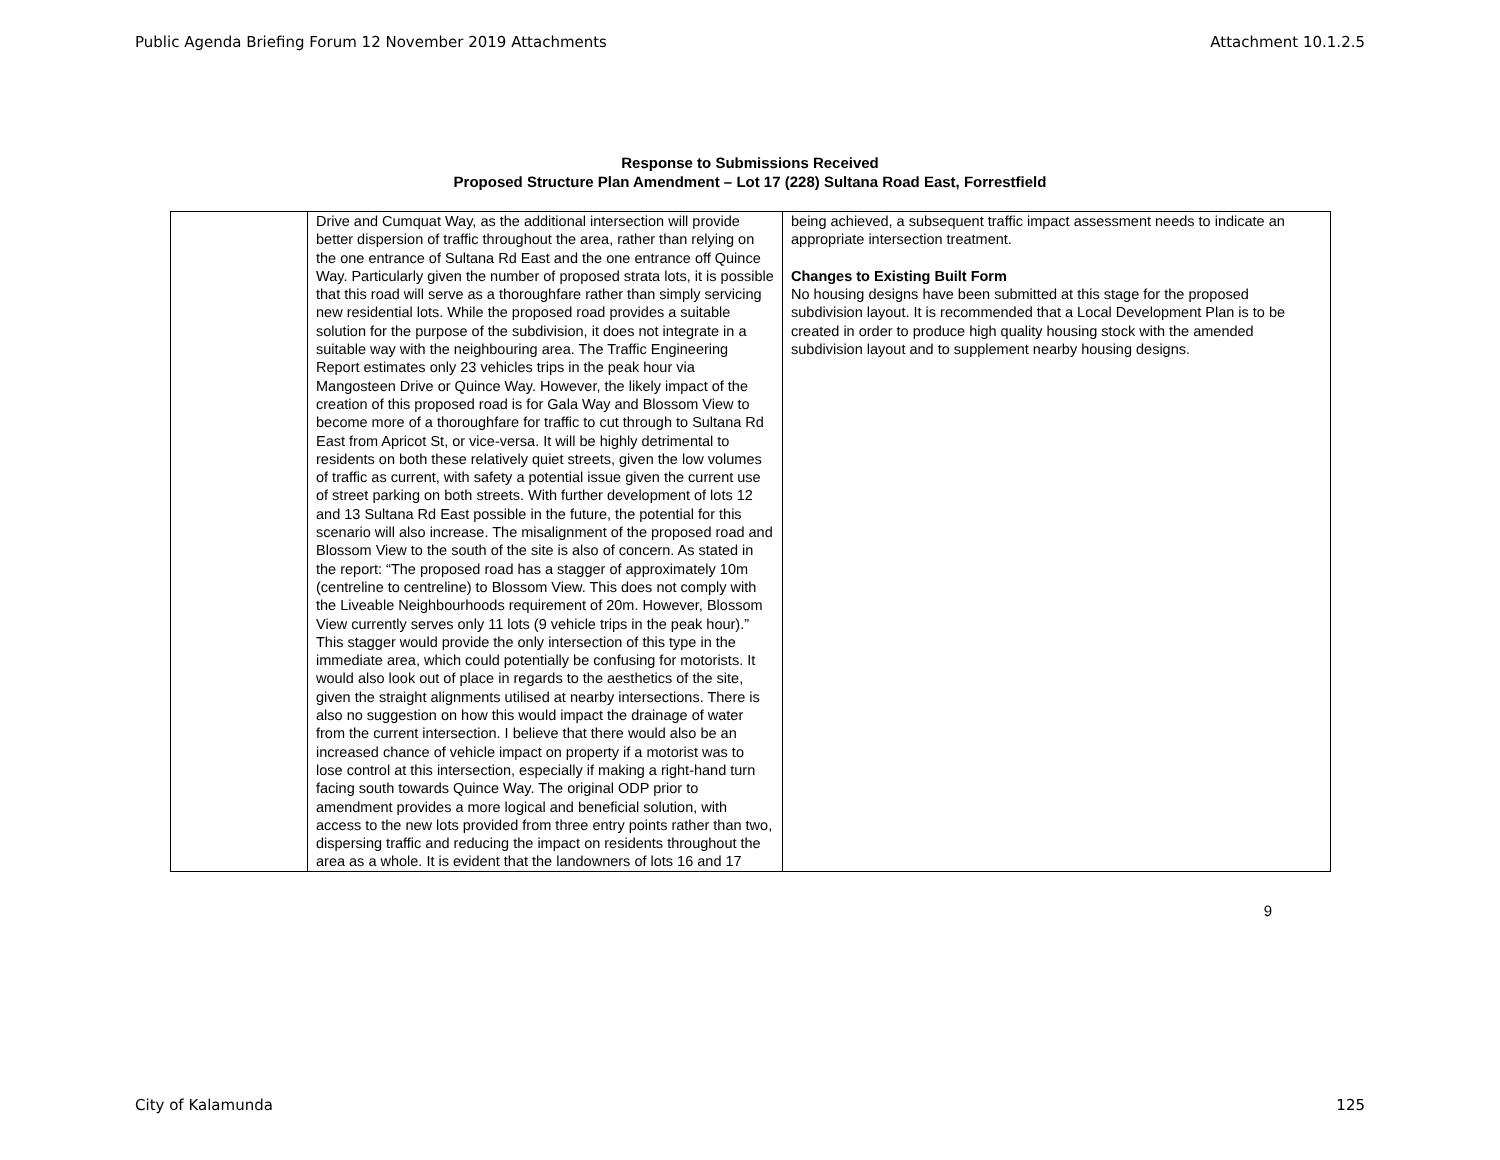Public Agenda Briefing Forum 12 November 2019 Attachments Attachment 10.1.2.5
Response to Submissions Received
Proposed Structure Plan Amendment – Lot 17 (228) Sultana Road East, Forrestfield
| | Drive and Cumquat Way, as the additional intersection will provide better dispersion of traffic throughout the area, rather than relying on the one entrance of Sultana Rd East and the one entrance off Quince Way. Particularly given the number of proposed strata lots, it is possible that this road will serve as a thoroughfare rather than simply servicing new residential lots. While the proposed road provides a suitable solution for the purpose of the subdivision, it does not integrate in a suitable way with the neighbouring area. The Traffic Engineering Report estimates only 23 vehicles trips in the peak hour via Mangosteen Drive or Quince Way. However, the likely impact of the creation of this proposed road is for Gala Way and Blossom View to become more of a thoroughfare for traffic to cut through to Sultana Rd East from Apricot St, or vice-versa. It will be highly detrimental to residents on both these relatively quiet streets, given the low volumes of traffic as current, with safety a potential issue given the current use of street parking on both streets. With further development of lots 12 and 13 Sultana Rd East possible in the future, the potential for this scenario will also increase. The misalignment of the proposed road and Blossom View to the south of the site is also of concern. As stated in the report: “The proposed road has a stagger of approximately 10m (centreline to centreline) to Blossom View. This does not comply with the Liveable Neighbourhoods requirement of 20m. However, Blossom View currently serves only 11 lots (9 vehicle trips in the peak hour).” This stagger would provide the only intersection of this type in the immediate area, which could potentially be confusing for motorists. It would also look out of place in regards to the aesthetics of the site, given the straight alignments utilised at nearby intersections. There is also no suggestion on how this would impact the drainage of water from the current intersection. I believe that there would also be an increased chance of vehicle impact on property if a motorist was to lose control at this intersection, especially if making a right-hand turn facing south towards Quince Way. The original ODP prior to amendment provides a more logical and beneficial solution, with access to the new lots provided from three entry points rather than two, dispersing traffic and reducing the impact on residents throughout the area as a whole. It is evident that the landowners of lots 16 and 17 | being achieved, a subsequent traffic impact assessment needs to indicate an appropriate intersection treatment. Changes to Existing Built Form No housing designs have been submitted at this stage for the proposed subdivision layout. It is recommended that a Local Development Plan is to be created in order to produce high quality housing stock with the amended subdivision layout and to supplement nearby housing designs. |
9
City of Kalamunda 125